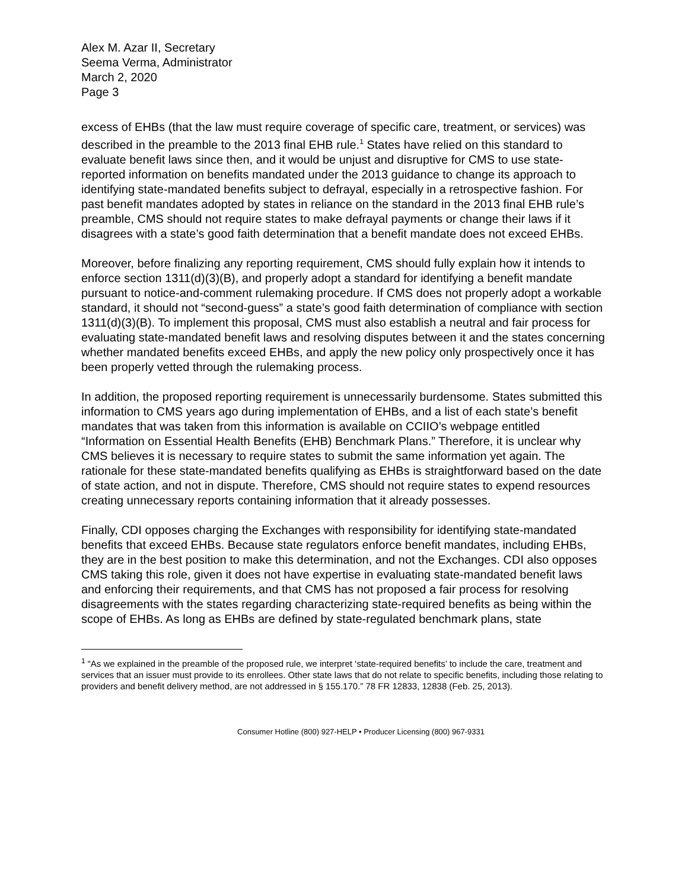Alex M. Azar II, Secretary
Seema Verma, Administrator
March 2, 2020
Page 3
excess of EHBs (that the law must require coverage of specific care, treatment, or services) was described in the preamble to the 2013 final EHB rule.<sup>1</sup> States have relied on this standard to evaluate benefit laws since then, and it would be unjust and disruptive for CMS to use state-reported information on benefits mandated under the 2013 guidance to change its approach to identifying state-mandated benefits subject to defrayal, especially in a retrospective fashion. For past benefit mandates adopted by states in reliance on the standard in the 2013 final EHB rule’s preamble, CMS should not require states to make defrayal payments or change their laws if it disagrees with a state’s good faith determination that a benefit mandate does not exceed EHBs.
Moreover, before finalizing any reporting requirement, CMS should fully explain how it intends to enforce section 1311(d)(3)(B), and properly adopt a standard for identifying a benefit mandate pursuant to notice-and-comment rulemaking procedure. If CMS does not properly adopt a workable standard, it should not “second-guess” a state’s good faith determination of compliance with section 1311(d)(3)(B). To implement this proposal, CMS must also establish a neutral and fair process for evaluating state-mandated benefit laws and resolving disputes between it and the states concerning whether mandated benefits exceed EHBs, and apply the new policy only prospectively once it has been properly vetted through the rulemaking process.
In addition, the proposed reporting requirement is unnecessarily burdensome. States submitted this information to CMS years ago during implementation of EHBs, and a list of each state’s benefit mandates that was taken from this information is available on CCIIO’s webpage entitled “Information on Essential Health Benefits (EHB) Benchmark Plans.” Therefore, it is unclear why CMS believes it is necessary to require states to submit the same information yet again. The rationale for these state-mandated benefits qualifying as EHBs is straightforward based on the date of state action, and not in dispute. Therefore, CMS should not require states to expend resources creating unnecessary reports containing information that it already possesses.
Finally, CDI opposes charging the Exchanges with responsibility for identifying state-mandated benefits that exceed EHBs. Because state regulators enforce benefit mandates, including EHBs, they are in the best position to make this determination, and not the Exchanges. CDI also opposes CMS taking this role, given it does not have expertise in evaluating state-mandated benefit laws and enforcing their requirements, and that CMS has not proposed a fair process for resolving disagreements with the states regarding characterizing state-required benefits as being within the scope of EHBs. As long as EHBs are defined by state-regulated benchmark plans, state
<sup>1</sup> “As we explained in the preamble of the proposed rule, we interpret ‘state-required benefits’ to include the care, treatment and services that an issuer must provide to its enrollees. Other state laws that do not relate to specific benefits, including those relating to providers and benefit delivery method, are not addressed in § 155.170.” 78 FR 12833, 12838 (Feb. 25, 2013).
Consumer Hotline (800) 927-HELP • Producer Licensing (800) 967-9331